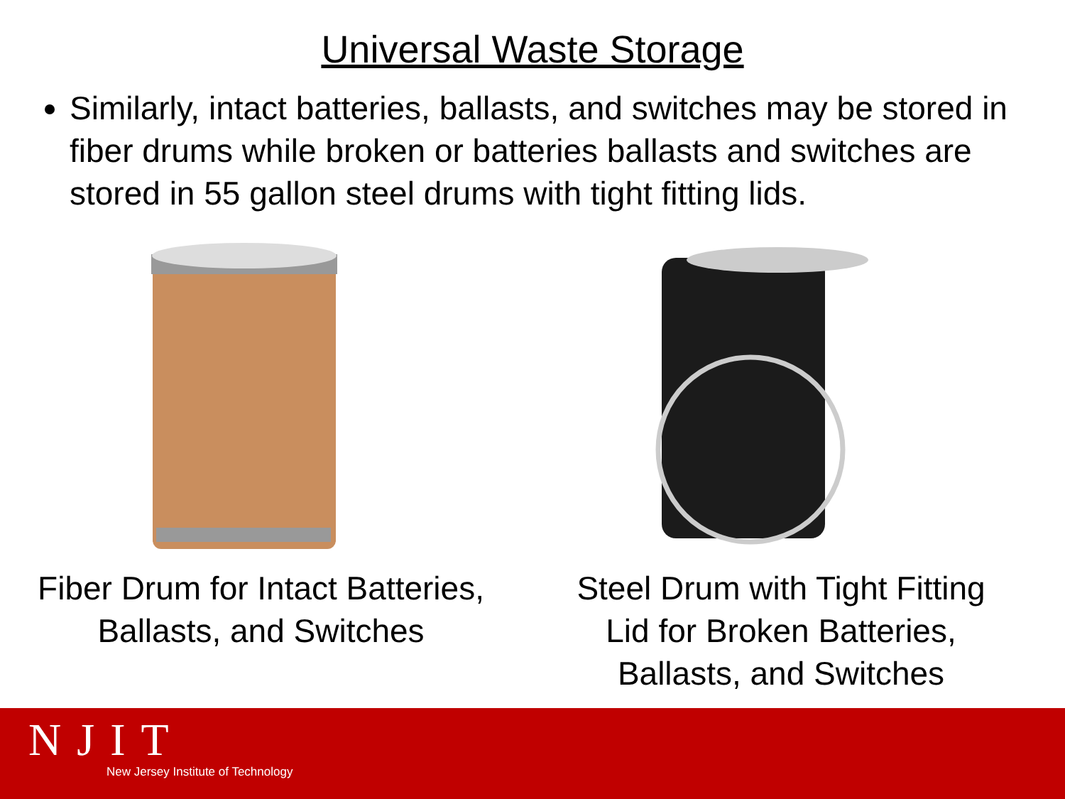Universal Waste Storage
Similarly, intact batteries, ballasts, and switches may be stored in fiber drums while broken or batteries ballasts and switches are stored in 55 gallon steel drums with tight fitting lids.
Fiber Drum for Intact Batteries,
Ballasts, and Switches
Steel Drum with Tight Fitting
Lid for Broken Batteries,
Ballasts, and Switches
NJIT
New Jersey Institute of Technology